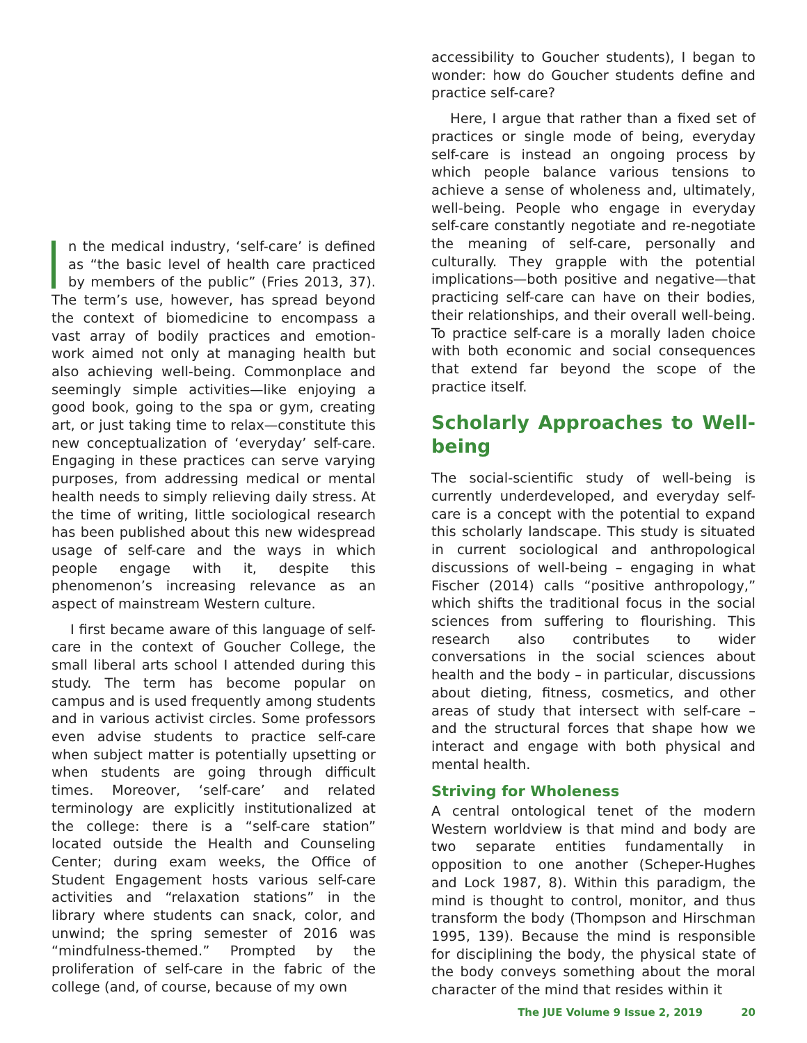n the medical industry, ‘self-care’ is defined as “the basic level of health care practiced by members of the public” (Fries 2013, 37). The term’s use, however, has spread beyond the context of biomedicine to encompass a vast array of bodily practices and emotion-work aimed not only at managing health but also achieving well-being. Commonplace and seemingly simple activities—like enjoying a good book, going to the spa or gym, creating art, or just taking time to relax—constitute this new conceptualization of ‘everyday’ self-care. Engaging in these practices can serve varying purposes, from addressing medical or mental health needs to simply relieving daily stress. At the time of writing, little sociological research has been published about this new widespread usage of self-care and the ways in which people engage with it, despite this phenomenon’s increasing relevance as an aspect of mainstream Western culture.
I first became aware of this language of self-care in the context of Goucher College, the small liberal arts school I attended during this study. The term has become popular on campus and is used frequently among students and in various activist circles. Some professors even advise students to practice self-care when subject matter is potentially upsetting or when students are going through difficult times. Moreover, ‘self-care’ and related terminology are explicitly institutionalized at the college: there is a “self-care station” located outside the Health and Counseling Center; during exam weeks, the Office of Student Engagement hosts various self-care activities and “relaxation stations” in the library where students can snack, color, and unwind; the spring semester of 2016 was “mindfulness-themed.” Prompted by the proliferation of self-care in the fabric of the college (and, of course, because of my own
accessibility to Goucher students), I began to wonder: how do Goucher students define and practice self-care?
Here, I argue that rather than a fixed set of practices or single mode of being, everyday self-care is instead an ongoing process by which people balance various tensions to achieve a sense of wholeness and, ultimately, well-being. People who engage in everyday self-care constantly negotiate and re-negotiate the meaning of self-care, personally and culturally. They grapple with the potential implications—both positive and negative—that practicing self-care can have on their bodies, their relationships, and their overall well-being. To practice self-care is a morally laden choice with both economic and social consequences that extend far beyond the scope of the practice itself.
Scholarly Approaches to Well-being
The social-scientific study of well-being is currently underdeveloped, and everyday self-care is a concept with the potential to expand this scholarly landscape. This study is situated in current sociological and anthropological discussions of well-being – engaging in what Fischer (2014) calls “positive anthropology,” which shifts the traditional focus in the social sciences from suffering to flourishing. This research also contributes to wider conversations in the social sciences about health and the body – in particular, discussions about dieting, fitness, cosmetics, and other areas of study that intersect with self-care – and the structural forces that shape how we interact and engage with both physical and mental health.
Striving for Wholeness
A central ontological tenet of the modern Western worldview is that mind and body are two separate entities fundamentally in opposition to one another (Scheper-Hughes and Lock 1987, 8). Within this paradigm, the mind is thought to control, monitor, and thus transform the body (Thompson and Hirschman 1995, 139). Because the mind is responsible for disciplining the body, the physical state of the body conveys something about the moral character of the mind that resides within it
The JUE Volume 9 Issue 2, 2019 20